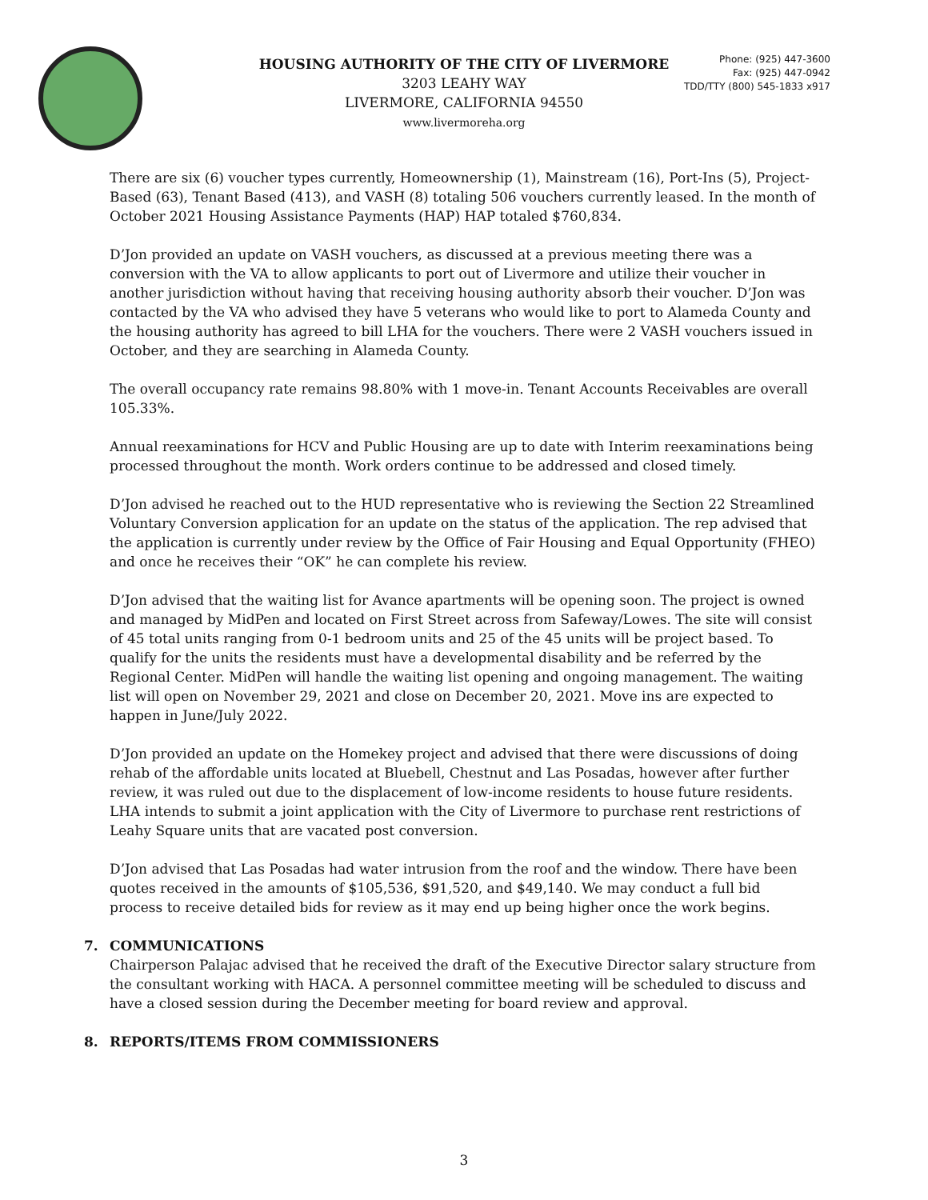HOUSING AUTHORITY OF THE CITY OF LIVERMORE
3203 LEAHY WAY
LIVERMORE, CALIFORNIA 94550
www.livermoreha.org
Phone: (925) 447-3600
Fax: (925) 447-0942
TDD/TTY (800) 545-1833 x917
There are six (6) voucher types currently, Homeownership (1), Mainstream (16), Port-Ins (5), Project-Based (63), Tenant Based (413), and VASH (8) totaling 506 vouchers currently leased. In the month of October 2021 Housing Assistance Payments (HAP) HAP totaled $760,834.
D’Jon provided an update on VASH vouchers, as discussed at a previous meeting there was a conversion with the VA to allow applicants to port out of Livermore and utilize their voucher in another jurisdiction without having that receiving housing authority absorb their voucher. D’Jon was contacted by the VA who advised they have 5 veterans who would like to port to Alameda County and the housing authority has agreed to bill LHA for the vouchers. There were 2 VASH vouchers issued in October, and they are searching in Alameda County.
The overall occupancy rate remains 98.80% with 1 move-in. Tenant Accounts Receivables are overall 105.33%.
Annual reexaminations for HCV and Public Housing are up to date with Interim reexaminations being processed throughout the month. Work orders continue to be addressed and closed timely.
D’Jon advised he reached out to the HUD representative who is reviewing the Section 22 Streamlined Voluntary Conversion application for an update on the status of the application. The rep advised that the application is currently under review by the Office of Fair Housing and Equal Opportunity (FHEO) and once he receives their “OK” he can complete his review.
D’Jon advised that the waiting list for Avance apartments will be opening soon. The project is owned and managed by MidPen and located on First Street across from Safeway/Lowes. The site will consist of 45 total units ranging from 0-1 bedroom units and 25 of the 45 units will be project based. To qualify for the units the residents must have a developmental disability and be referred by the Regional Center. MidPen will handle the waiting list opening and ongoing management. The waiting list will open on November 29, 2021 and close on December 20, 2021. Move ins are expected to happen in June/July 2022.
D’Jon provided an update on the Homekey project and advised that there were discussions of doing rehab of the affordable units located at Bluebell, Chestnut and Las Posadas, however after further review, it was ruled out due to the displacement of low-income residents to house future residents. LHA intends to submit a joint application with the City of Livermore to purchase rent restrictions of Leahy Square units that are vacated post conversion.
D’Jon advised that Las Posadas had water intrusion from the roof and the window. There have been quotes received in the amounts of $105,536, $91,520, and $49,140. We may conduct a full bid process to receive detailed bids for review as it may end up being higher once the work begins.
7. COMMUNICATIONS
Chairperson Palajac advised that he received the draft of the Executive Director salary structure from the consultant working with HACA. A personnel committee meeting will be scheduled to discuss and have a closed session during the December meeting for board review and approval.
8. REPORTS/ITEMS FROM COMMISSIONERS
3